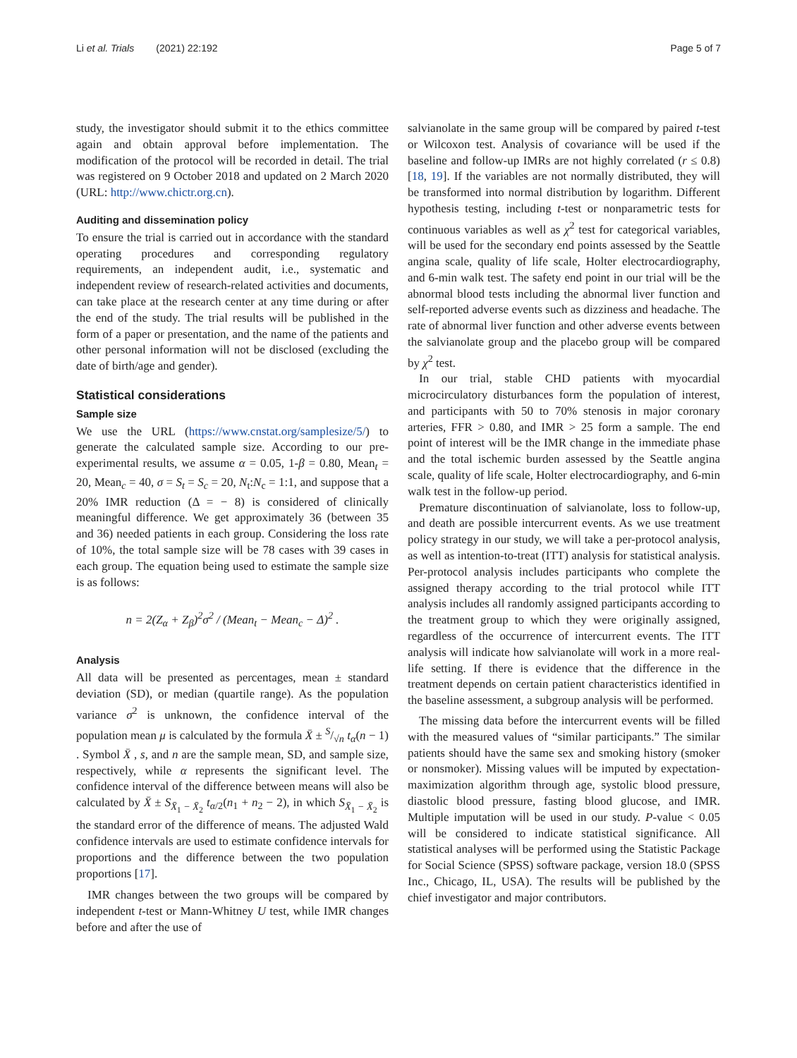Li et al. Trials (2021) 22:192 Page 5 of 7
study, the investigator should submit it to the ethics committee again and obtain approval before implementation. The modification of the protocol will be recorded in detail. The trial was registered on 9 October 2018 and updated on 2 March 2020 (URL: http://www.chictr.org.cn).
Auditing and dissemination policy
To ensure the trial is carried out in accordance with the standard operating procedures and corresponding regulatory requirements, an independent audit, i.e., systematic and independent review of research-related activities and documents, can take place at the research center at any time during or after the end of the study. The trial results will be published in the form of a paper or presentation, and the name of the patients and other personal information will not be disclosed (excluding the date of birth/age and gender).
Statistical considerations
Sample size
We use the URL (https://www.cnstat.org/samplesize/5/) to generate the calculated sample size. According to our pre-experimental results, we assume α = 0.05, 1-β = 0.80, Mean<sub>t</sub> = 20, Mean<sub>c</sub> = 40, σ = S<sub>t</sub> = S<sub>c</sub> = 20, N<sub>t</sub>:N<sub>c</sub> = 1:1, and suppose that a 20% IMR reduction (Δ = − 8) is considered of clinically meaningful difference. We get approximately 36 (between 35 and 36) needed patients in each group. Considering the loss rate of 10%, the total sample size will be 78 cases with 39 cases in each group. The equation being used to estimate the sample size is as follows:
n = 2(Z<sub>α</sub> + Z<sub>β</sub>)<sup>2</sup>σ<sup>2</sup> / (Mean<sub>t</sub> − Mean<sub>c</sub> − Δ)<sup>2</sup> .
Analysis
All data will be presented as percentages, mean ± standard deviation (SD), or median (quartile range). As the population variance σ<sup>2</sup> is unknown, the confidence interval of the population mean μ is calculated by the formula X̄ ± S/√n t<sub>α</sub>(n − 1) . Symbol X̄ , s, and n are the sample mean, SD, and sample size, respectively, while α represents the significant level. The confidence interval of the difference between means will also be calculated by X̄ ± S<sub>X̄<sub>1</sub> − X̄<sub>2</sub></sub> t<sub>α/2</sub>(n<sub>1</sub> + n<sub>2</sub> − 2), in which S<sub>X̄<sub>1</sub> − X̄<sub>2</sub></sub> is the standard error of the difference of means. The adjusted Wald confidence intervals are used to estimate confidence intervals for proportions and the difference between the two population proportions [17].
IMR changes between the two groups will be compared by independent t-test or Mann-Whitney U test, while IMR changes before and after the use of
salvianolate in the same group will be compared by paired t-test or Wilcoxon test. Analysis of covariance will be used if the baseline and follow-up IMRs are not highly correlated (r ≤ 0.8) [18, 19]. If the variables are not normally distributed, they will be transformed into normal distribution by logarithm. Different hypothesis testing, including t-test or nonparametric tests for continuous variables as well as χ<sup>2</sup> test for categorical variables, will be used for the secondary end points assessed by the Seattle angina scale, quality of life scale, Holter electrocardiography, and 6-min walk test. The safety end point in our trial will be the abnormal blood tests including the abnormal liver function and self-reported adverse events such as dizziness and headache. The rate of abnormal liver function and other adverse events between the salvianolate group and the placebo group will be compared by χ<sup>2</sup> test.
In our trial, stable CHD patients with myocardial microcirculatory disturbances form the population of interest, and participants with 50 to 70% stenosis in major coronary arteries, FFR > 0.80, and IMR > 25 form a sample. The end point of interest will be the IMR change in the immediate phase and the total ischemic burden assessed by the Seattle angina scale, quality of life scale, Holter electrocardiography, and 6-min walk test in the follow-up period.
Premature discontinuation of salvianolate, loss to follow-up, and death are possible intercurrent events. As we use treatment policy strategy in our study, we will take a per-protocol analysis, as well as intention-to-treat (ITT) analysis for statistical analysis. Per-protocol analysis includes participants who complete the assigned therapy according to the trial protocol while ITT analysis includes all randomly assigned participants according to the treatment group to which they were originally assigned, regardless of the occurrence of intercurrent events. The ITT analysis will indicate how salvianolate will work in a more real-life setting. If there is evidence that the difference in the treatment depends on certain patient characteristics identified in the baseline assessment, a subgroup analysis will be performed.
The missing data before the intercurrent events will be filled with the measured values of “similar participants.” The similar patients should have the same sex and smoking history (smoker or nonsmoker). Missing values will be imputed by expectation-maximization algorithm through age, systolic blood pressure, diastolic blood pressure, fasting blood glucose, and IMR. Multiple imputation will be used in our study. P-value < 0.05 will be considered to indicate statistical significance. All statistical analyses will be performed using the Statistic Package for Social Science (SPSS) software package, version 18.0 (SPSS Inc., Chicago, IL, USA). The results will be published by the chief investigator and major contributors.